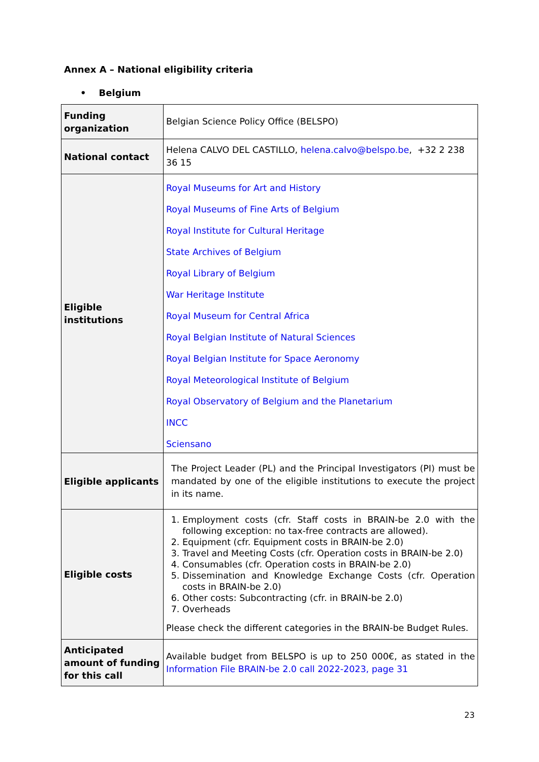Annex A – National eligibility criteria
• Belgium
| Funding organization | Belgian Science Policy Office (BELSPO) |
| National contact | Helena CALVO DEL CASTILLO, helena.calvo@belspo.be , +32 2 238 36 15 |
| Eligible institutions | Royal Museums for Art and History Royal Museums of Fine Arts of Belgium Royal Institute for Cultural Heritage State Archives of Belgium Royal Library of Belgium War Heritage Institute Royal Museum for Central Africa Royal Belgian Institute of Natural Sciences Royal Belgian Institute for Space Aeronomy Royal Meteorological Institute of Belgium Royal Observatory of Belgium and the Planetarium INCC Sciensano |
| Eligible applicants | The Project Leader (PL) and the Principal Investigators (PI) must be mandated by one of the eligible institutions to execute the project in its name. |
| Eligible costs | 1. Employment costs (cfr. Staff costs in BRAIN-be 2.0 with the following exception: no tax-free contracts are allowed). 2. Equipment (cfr. Equipment costs in BRAIN-be 2.0) 3. Travel and Meeting Costs (cfr. Operation costs in BRAIN-be 2.0) 4. Consumables (cfr. Operation costs in BRAIN-be 2.0) 5. Dissemination and Knowledge Exchange Costs (cfr. Operation costs in BRAIN-be 2.0) 6. Other costs: Subcontracting (cfr. in BRAIN-be 2.0) 7. Overheads Please check the different categories in the BRAIN-be Budget Rules. |
| Anticipated amount of funding for this call | Available budget from BELSPO is up to 250 000€, as stated in the Information File BRAIN-be 2.0 call 2022-2023, page 31 |
23